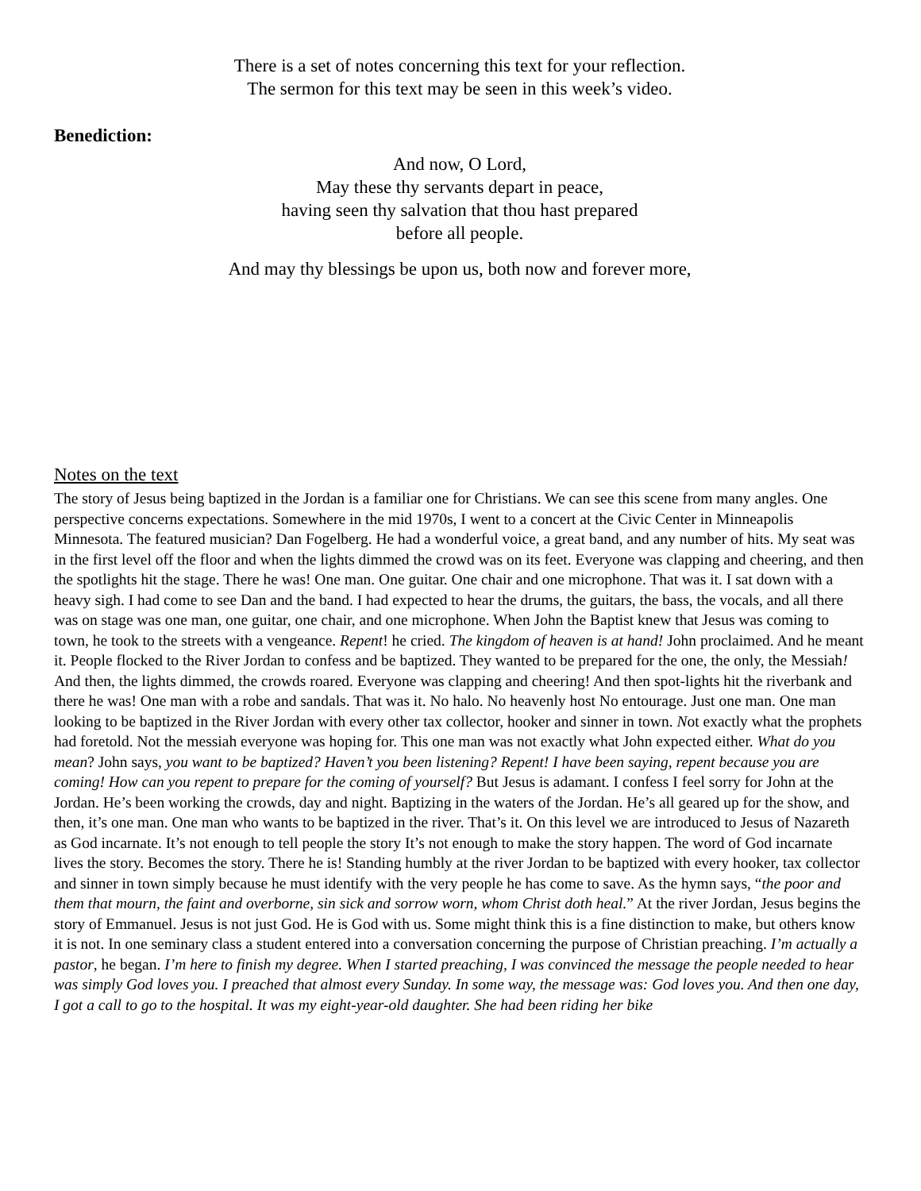There is a set of notes concerning this text for your reflection.
The sermon for this text may be seen in this week’s video.
Benediction:
And now, O Lord,
May these thy servants depart in peace,
having seen thy salvation that thou hast prepared
before all people.
And may thy blessings be upon us, both now and forever more,
Notes on the text
The story of Jesus being baptized in the Jordan is a familiar one for Christians. We can see this scene from many angles. One perspective concerns expectations. Somewhere in the mid 1970s, I went to a concert at the Civic Center in Minneapolis Minnesota. The featured musician? Dan Fogelberg. He had a wonderful voice, a great band, and any number of hits. My seat was in the first level off the floor and when the lights dimmed the crowd was on its feet. Everyone was clapping and cheering, and then the spotlights hit the stage. There he was! One man. One guitar. One chair and one microphone. That was it. I sat down with a heavy sigh. I had come to see Dan and the band. I had expected to hear the drums, the guitars, the bass, the vocals, and all there was on stage was one man, one guitar, one chair, and one microphone. When John the Baptist knew that Jesus was coming to town, he took to the streets with a vengeance. Repent! he cried. The kingdom of heaven is at hand! John proclaimed. And he meant it. People flocked to the River Jordan to confess and be baptized. They wanted to be prepared for the one, the only, the Messiah! And then, the lights dimmed, the crowds roared. Everyone was clapping and cheering! And then spot-lights hit the riverbank and there he was! One man with a robe and sandals. That was it. No halo. No heavenly host No entourage. Just one man. One man looking to be baptized in the River Jordan with every other tax collector, hooker and sinner in town. Not exactly what the prophets had foretold. Not the messiah everyone was hoping for. This one man was not exactly what John expected either. What do you mean? John says, you want to be baptized? Haven’t you been listening? Repent! I have been saying, repent because you are coming! How can you repent to prepare for the coming of yourself? But Jesus is adamant. I confess I feel sorry for John at the Jordan. He’s been working the crowds, day and night. Baptizing in the waters of the Jordan. He’s all geared up for the show, and then, it’s one man. One man who wants to be baptized in the river. That’s it. On this level we are introduced to Jesus of Nazareth as God incarnate. It’s not enough to tell people the story It’s not enough to make the story happen. The word of God incarnate lives the story. Becomes the story. There he is! Standing humbly at the river Jordan to be baptized with every hooker, tax collector and sinner in town simply because he must identify with the very people he has come to save. As the hymn says, “the poor and them that mourn, the faint and overborne, sin sick and sorrow worn, whom Christ doth heal.” At the river Jordan, Jesus begins the story of Emmanuel. Jesus is not just God. He is God with us. Some might think this is a fine distinction to make, but others know it is not. In one seminary class a student entered into a conversation concerning the purpose of Christian preaching. I’m actually a pastor, he began. I’m here to finish my degree. When I started preaching, I was convinced the message the people needed to hear was simply God loves you. I preached that almost every Sunday. In some way, the message was: God loves you. And then one day, I got a call to go to the hospital. It was my eight-year-old daughter. She had been riding her bike